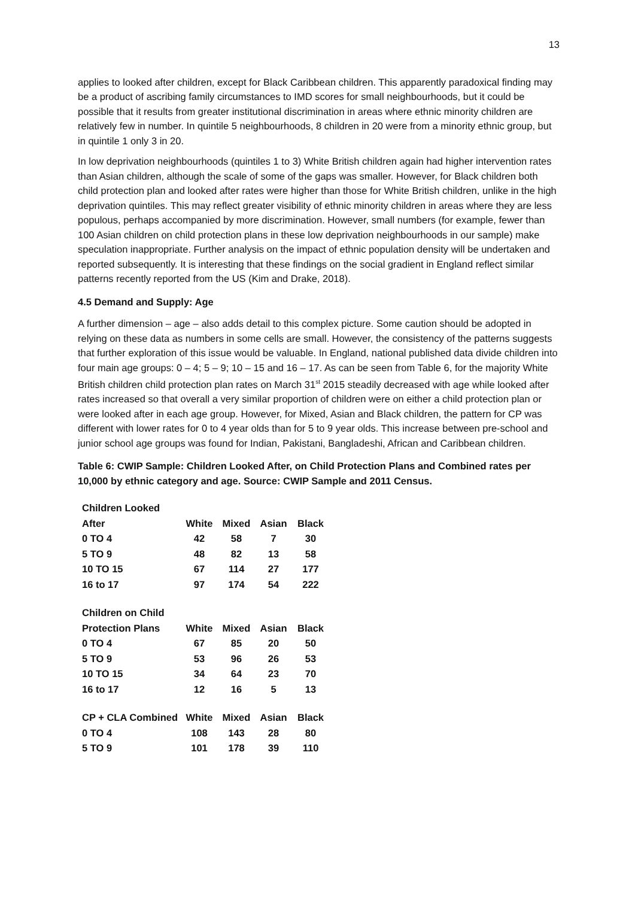13
applies to looked after children, except for Black Caribbean children. This apparently paradoxical finding may be a product of ascribing family circumstances to IMD scores for small neighbourhoods, but it could be possible that it results from greater institutional discrimination in areas where ethnic minority children are relatively few in number. In quintile 5 neighbourhoods, 8 children in 20 were from a minority ethnic group, but in quintile 1 only 3 in 20.
In low deprivation neighbourhoods (quintiles 1 to 3) White British children again had higher intervention rates than Asian children, although the scale of some of the gaps was smaller. However, for Black children both child protection plan and looked after rates were higher than those for White British children, unlike in the high deprivation quintiles. This may reflect greater visibility of ethnic minority children in areas where they are less populous, perhaps accompanied by more discrimination. However, small numbers (for example, fewer than 100 Asian children on child protection plans in these low deprivation neighbourhoods in our sample) make speculation inappropriate. Further analysis on the impact of ethnic population density will be undertaken and reported subsequently. It is interesting that these findings on the social gradient in England reflect similar patterns recently reported from the US (Kim and Drake, 2018).
4.5 Demand and Supply: Age
A further dimension – age – also adds detail to this complex picture. Some caution should be adopted in relying on these data as numbers in some cells are small. However, the consistency of the patterns suggests that further exploration of this issue would be valuable. In England, national published data divide children into four main age groups: 0 – 4; 5 – 9; 10 – 15 and 16 – 17. As can be seen from Table 6, for the majority White British children child protection plan rates on March 31<sup>st</sup> 2015 steadily decreased with age while looked after rates increased so that overall a very similar proportion of children were on either a child protection plan or were looked after in each age group. However, for Mixed, Asian and Black children, the pattern for CP was different with lower rates for 0 to 4 year olds than for 5 to 9 year olds. This increase between pre-school and junior school age groups was found for Indian, Pakistani, Bangladeshi, African and Caribbean children.
Table 6: CWIP Sample: Children Looked After, on Child Protection Plans and Combined rates per 10,000 by ethnic category and age. Source: CWIP Sample and 2011 Census.
| Children Looked | | | | |
| After | White | Mixed | Asian | Black |
| 0 TO 4 | 42 | 58 | 7 | 30 |
| 5 TO 9 | 48 | 82 | 13 | 58 |
| 10 TO 15 | 67 | 114 | 27 | 177 |
| 16 to 17 | 97 | 174 | 54 | 222 |
| Children on Child | | | | |
| Protection Plans | White | Mixed | Asian | Black |
| 0 TO 4 | 67 | 85 | 20 | 50 |
| 5 TO 9 | 53 | 96 | 26 | 53 |
| 10 TO 15 | 34 | 64 | 23 | 70 |
| 16 to 17 | 12 | 16 | 5 | 13 |
| CP + CLA Combined | White | Mixed | Asian | Black |
| 0 TO 4 | 108 | 143 | 28 | 80 |
| 5 TO 9 | 101 | 178 | 39 | 110 |